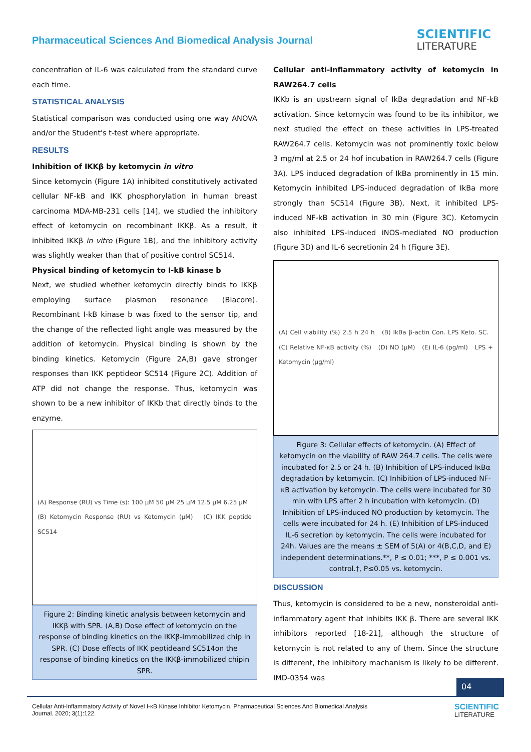Pharmaceutical Sciences And Biomedical Analysis Journal
SCIENTIFIC
LITERATURE
concentration of IL-6 was calculated from the standard curve each time.
STATISTICAL ANALYSIS
Statistical comparison was conducted using one way ANOVA and/or the Student's t-test where appropriate.
RESULTS
Inhibition of IKKβ by ketomycin in vitro
Since ketomycin (Figure 1A) inhibited constitutively activated cellular NF-kB and IKK phosphorylation in human breast carcinoma MDA-MB-231 cells [14], we studied the inhibitory effect of ketomycin on recombinant IKKβ. As a result, it inhibited IKKβ in vitro (Figure 1B), and the inhibitory activity was slightly weaker than that of positive control SC514.
Physical binding of ketomycin to I-kB kinase b
Next, we studied whether ketomycin directly binds to IKKβ employing surface plasmon resonance (Biacore). Recombinant I-kB kinase b was fixed to the sensor tip, and the change of the reflected light angle was measured by the addition of ketomycin. Physical binding is shown by the binding kinetics. Ketomycin (Figure 2A,B) gave stronger responses than IKK peptideor SC514 (Figure 2C). Addition of ATP did not change the response. Thus, ketomycin was shown to be a new inhibitor of IKKb that directly binds to the enzyme.
(A) Response (RU) vs Time (s): 100 µM 50 µM 25 µM 12.5 µM 6.25 µM (B) Ketomycin Response (RU) vs Ketomycin (µM) (C) IKK peptide SC514
Figure 2: Binding kinetic analysis between ketomycin and IKKβ with SPR. (A,B) Dose effect of ketomycin on the response of binding kinetics on the IKKβ-immobilized chip in SPR. (C) Dose effects of IKK peptideand SC514on the response of binding kinetics on the IKKβ-immobilized chipin SPR.
Cellular anti-inflammatory activity of ketomycin in RAW264.7 cells
IKKb is an upstream signal of IkBa degradation and NF-kB activation. Since ketomycin was found to be its inhibitor, we next studied the effect on these activities in LPS-treated RAW264.7 cells. Ketomycin was not prominently toxic below 3 mg/ml at 2.5 or 24 hof incubation in RAW264.7 cells (Figure 3A). LPS induced degradation of IkBa prominently in 15 min. Ketomycin inhibited LPS-induced degradation of IkBa more strongly than SC514 (Figure 3B). Next, it inhibited LPS-induced NF-kB activation in 30 min (Figure 3C). Ketomycin also inhibited LPS-induced iNOS-mediated NO production (Figure 3D) and IL-6 secretionin 24 h (Figure 3E).
(A) Cell viability (%) 2.5 h 24 h (B) IkBa β-actin Con. LPS Keto. SC. (C) Relative NF-κB activity (%) (D) NO (µM) (E) IL-6 (pg/ml) LPS + Ketomycin (µg/ml)
Figure 3: Cellular effects of ketomycin. (A) Effect of ketomycin on the viability of RAW 264.7 cells. The cells were incubated for 2.5 or 24 h. (B) Inhibition of LPS-induced IκBα degradation by ketomycin. (C) Inhibition of LPS-induced NF-κB activation by ketomycin. The cells were incubated for 30 min with LPS after 2 h incubation with ketomycin. (D) Inhibition of LPS-induced NO production by ketomycin. The cells were incubated for 24 h. (E) Inhibition of LPS-induced IL-6 secretion by ketomycin. The cells were incubated for 24h. Values are the means ± SEM of 5(A) or 4(B,C,D, and E) independent determinations.**, P ≤ 0.01; ***, P ≤ 0.001 vs. control.†, P≤0.05 vs. ketomycin.
DISCUSSION
Thus, ketomycin is considered to be a new, nonsteroidal anti-inflammatory agent that inhibits IKK β. There are several IKK inhibitors reported [18-21], although the structure of ketomycin is not related to any of them. Since the structure is different, the inhibitory machanism is likely to be different. IMD-0354 was
04
Cellular Anti-Inflammatory Activity of Novel I-κB Kinase Inhibitor Ketomycin. Pharmaceutical Sciences And Biomedical Analysis
Journal. 2020; 3(1):122.
SCIENTIFIC
LITERATURE